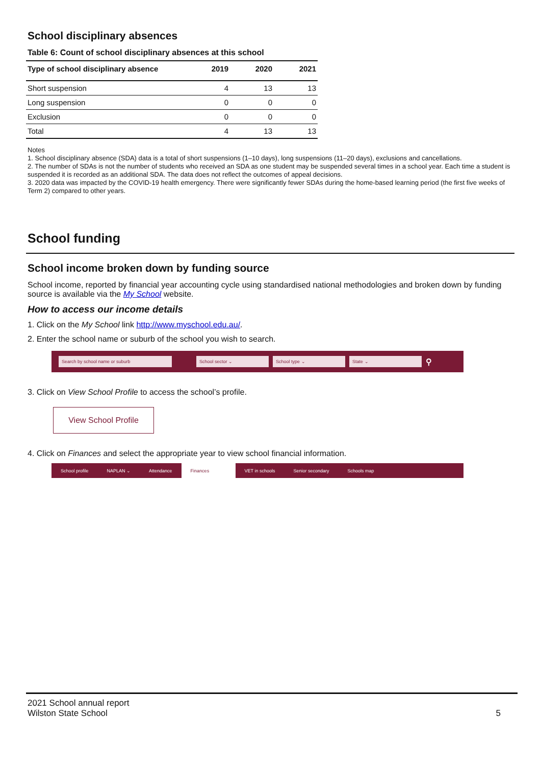School disciplinary absences
Table 6: Count of school disciplinary absences at this school
| Type of school disciplinary absence | 2019 | 2020 | 2021 |
| --- | --- | --- | --- |
| Short suspension | 4 | 13 | 13 |
| Long suspension | 0 | 0 | 0 |
| Exclusion | 0 | 0 | 0 |
| Total | 4 | 13 | 13 |
Notes
1. School disciplinary absence (SDA) data is a total of short suspensions (1–10 days), long suspensions (11–20 days), exclusions and cancellations.
2. The number of SDAs is not the number of students who received an SDA as one student may be suspended several times in a school year. Each time a student is suspended it is recorded as an additional SDA. The data does not reflect the outcomes of appeal decisions.
3. 2020 data was impacted by the COVID-19 health emergency. There were significantly fewer SDAs during the home-based learning period (the first five weeks of Term 2) compared to other years.
School funding
School income broken down by funding source
School income, reported by financial year accounting cycle using standardised national methodologies and broken down by funding source is available via the My School website.
How to access our income details
1. Click on the My School link http://www.myschool.edu.au/.
2. Enter the school name or suburb of the school you wish to search.
Search by school name or suburb School sector ⌄ School type ⌄ State ⌄ ⚲
3. Click on View School Profile to access the school’s profile.
View School Profile
4. Click on Finances and select the appropriate year to view school financial information.
School profile NAPLAN ⌄ Attendance Finances VET in schools Senior secondary Schools map
2021 School annual report
Wilston State School
5